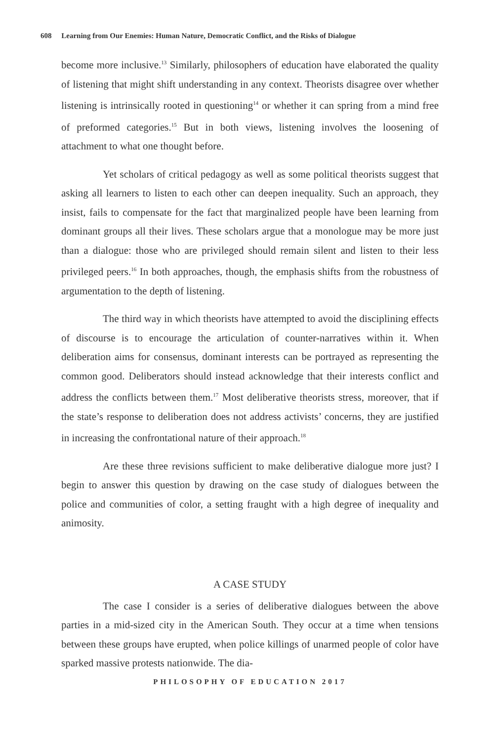608 Learning from Our Enemies: Human Nature, Democratic Conflict, and the Risks of Dialogue
become more inclusive.<sup>13</sup> Similarly, philosophers of education have elaborated the quality of listening that might shift understanding in any context. Theorists disagree over whether listening is intrinsically rooted in questioning<sup>14</sup> or whether it can spring from a mind free of preformed categories.<sup>15</sup> But in both views, listening involves the loosening of attachment to what one thought before.
Yet scholars of critical pedagogy as well as some political theorists suggest that asking all learners to listen to each other can deepen inequality. Such an approach, they insist, fails to compensate for the fact that marginalized people have been learning from dominant groups all their lives. These scholars argue that a monologue may be more just than a dialogue: those who are privileged should remain silent and listen to their less privileged peers.<sup>16</sup> In both approaches, though, the emphasis shifts from the robustness of argumentation to the depth of listening.
The third way in which theorists have attempted to avoid the disciplining effects of discourse is to encourage the articulation of counter-narratives within it. When deliberation aims for consensus, dominant interests can be portrayed as representing the common good. Deliberators should instead acknowledge that their interests conflict and address the conflicts between them.<sup>17</sup> Most deliberative theorists stress, moreover, that if the state’s response to deliberation does not address activists’ concerns, they are justified in increasing the confrontational nature of their approach.<sup>18</sup>
Are these three revisions sufficient to make deliberative dialogue more just? I begin to answer this question by drawing on the case study of dialogues between the police and communities of color, a setting fraught with a high degree of inequality and animosity.
A CASE STUDY
The case I consider is a series of deliberative dialogues between the above parties in a mid-sized city in the American South. They occur at a time when tensions between these groups have erupted, when police killings of unarmed people of color have sparked massive protests nationwide. The dia-
PHILOSOPHY OF EDUCATION 2017